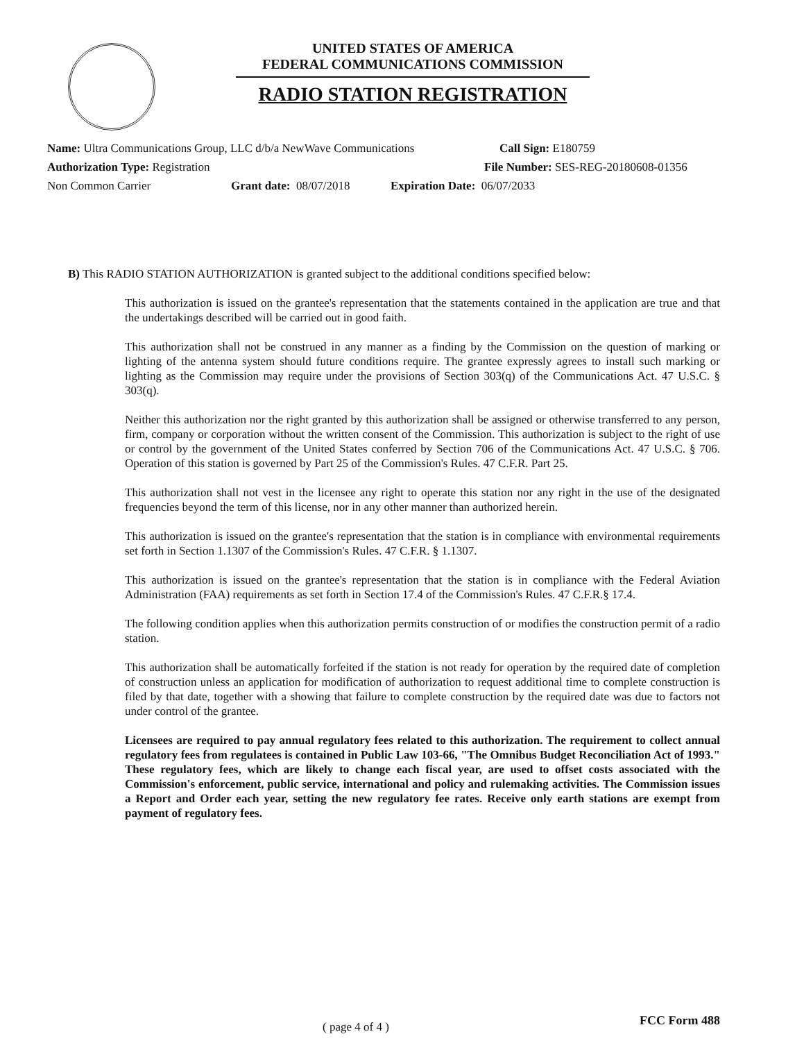UNITED STATES OF AMERICA
FEDERAL COMMUNICATIONS COMMISSION
RADIO STATION REGISTRATION
Name: Ultra Communications Group, LLC d/b/a NewWave Communications Call Sign: E180759
Authorization Type: Registration File Number: SES-REG-20180608-01356
Non Common Carrier Grant date: 08/07/2018 Expiration Date: 06/07/2033
B) This RADIO STATION AUTHORIZATION is granted subject to the additional conditions specified below:
This authorization is issued on the grantee's representation that the statements contained in the application are true and that the undertakings described will be carried out in good faith.
This authorization shall not be construed in any manner as a finding by the Commission on the question of marking or lighting of the antenna system should future conditions require. The grantee expressly agrees to install such marking or lighting as the Commission may require under the provisions of Section 303(q) of the Communications Act. 47 U.S.C. § 303(q).
Neither this authorization nor the right granted by this authorization shall be assigned or otherwise transferred to any person, firm, company or corporation without the written consent of the Commission. This authorization is subject to the right of use or control by the government of the United States conferred by Section 706 of the Communications Act. 47 U.S.C. § 706. Operation of this station is governed by Part 25 of the Commission's Rules. 47 C.F.R. Part 25.
This authorization shall not vest in the licensee any right to operate this station nor any right in the use of the designated frequencies beyond the term of this license, nor in any other manner than authorized herein.
This authorization is issued on the grantee's representation that the station is in compliance with environmental requirements set forth in Section 1.1307 of the Commission's Rules. 47 C.F.R. § 1.1307.
This authorization is issued on the grantee's representation that the station is in compliance with the Federal Aviation Administration (FAA) requirements as set forth in Section 17.4 of the Commission's Rules. 47 C.F.R.§ 17.4.
The following condition applies when this authorization permits construction of or modifies the construction permit of a radio station.
This authorization shall be automatically forfeited if the station is not ready for operation by the required date of completion of construction unless an application for modification of authorization to request additional time to complete construction is filed by that date, together with a showing that failure to complete construction by the required date was due to factors not under control of the grantee.
Licensees are required to pay annual regulatory fees related to this authorization. The requirement to collect annual regulatory fees from regulatees is contained in Public Law 103-66, "The Omnibus Budget Reconciliation Act of 1993." These regulatory fees, which are likely to change each fiscal year, are used to offset costs associated with the Commission's enforcement, public service, international and policy and rulemaking activities. The Commission issues a Report and Order each year, setting the new regulatory fee rates. Receive only earth stations are exempt from payment of regulatory fees.
( page 4 of 4 ) FCC Form 488